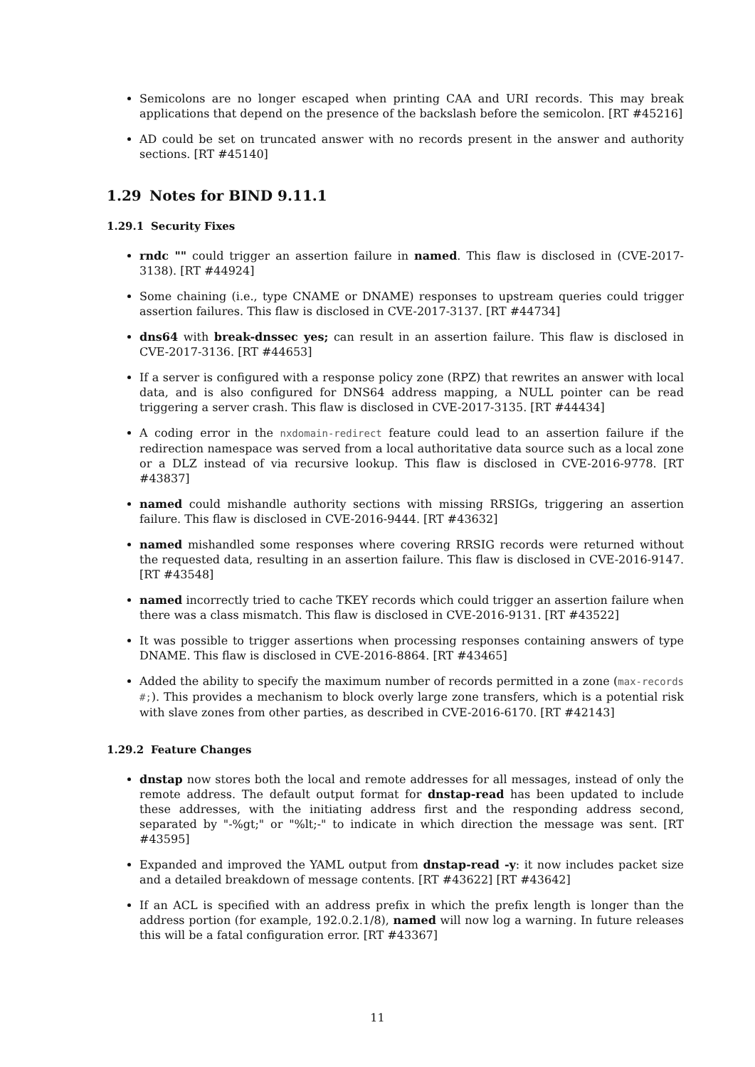Semicolons are no longer escaped when printing CAA and URI records. This may break applications that depend on the presence of the backslash before the semicolon. [RT #45216]
AD could be set on truncated answer with no records present in the answer and authority sections. [RT #45140]
1.29 Notes for BIND 9.11.1
1.29.1 Security Fixes
rndc "" could trigger an assertion failure in named. This flaw is disclosed in (CVE-2017-3138). [RT #44924]
Some chaining (i.e., type CNAME or DNAME) responses to upstream queries could trigger assertion failures. This flaw is disclosed in CVE-2017-3137. [RT #44734]
dns64 with break-dnssec yes; can result in an assertion failure. This flaw is disclosed in CVE-2017-3136. [RT #44653]
If a server is configured with a response policy zone (RPZ) that rewrites an answer with local data, and is also configured for DNS64 address mapping, a NULL pointer can be read triggering a server crash. This flaw is disclosed in CVE-2017-3135. [RT #44434]
A coding error in the nxdomain-redirect feature could lead to an assertion failure if the redirection namespace was served from a local authoritative data source such as a local zone or a DLZ instead of via recursive lookup. This flaw is disclosed in CVE-2016-9778. [RT #43837]
named could mishandle authority sections with missing RRSIGs, triggering an assertion failure. This flaw is disclosed in CVE-2016-9444. [RT #43632]
named mishandled some responses where covering RRSIG records were returned without the requested data, resulting in an assertion failure. This flaw is disclosed in CVE-2016-9147. [RT #43548]
named incorrectly tried to cache TKEY records which could trigger an assertion failure when there was a class mismatch. This flaw is disclosed in CVE-2016-9131. [RT #43522]
It was possible to trigger assertions when processing responses containing answers of type DNAME. This flaw is disclosed in CVE-2016-8864. [RT #43465]
Added the ability to specify the maximum number of records permitted in a zone (max-records #;). This provides a mechanism to block overly large zone transfers, which is a potential risk with slave zones from other parties, as described in CVE-2016-6170. [RT #42143]
1.29.2 Feature Changes
dnstap now stores both the local and remote addresses for all messages, instead of only the remote address. The default output format for dnstap-read has been updated to include these addresses, with the initiating address first and the responding address second, separated by "-%gt;" or "%lt;-" to indicate in which direction the message was sent. [RT #43595]
Expanded and improved the YAML output from dnstap-read -y: it now includes packet size and a detailed breakdown of message contents. [RT #43622] [RT #43642]
If an ACL is specified with an address prefix in which the prefix length is longer than the address portion (for example, 192.0.2.1/8), named will now log a warning. In future releases this will be a fatal configuration error. [RT #43367]
11